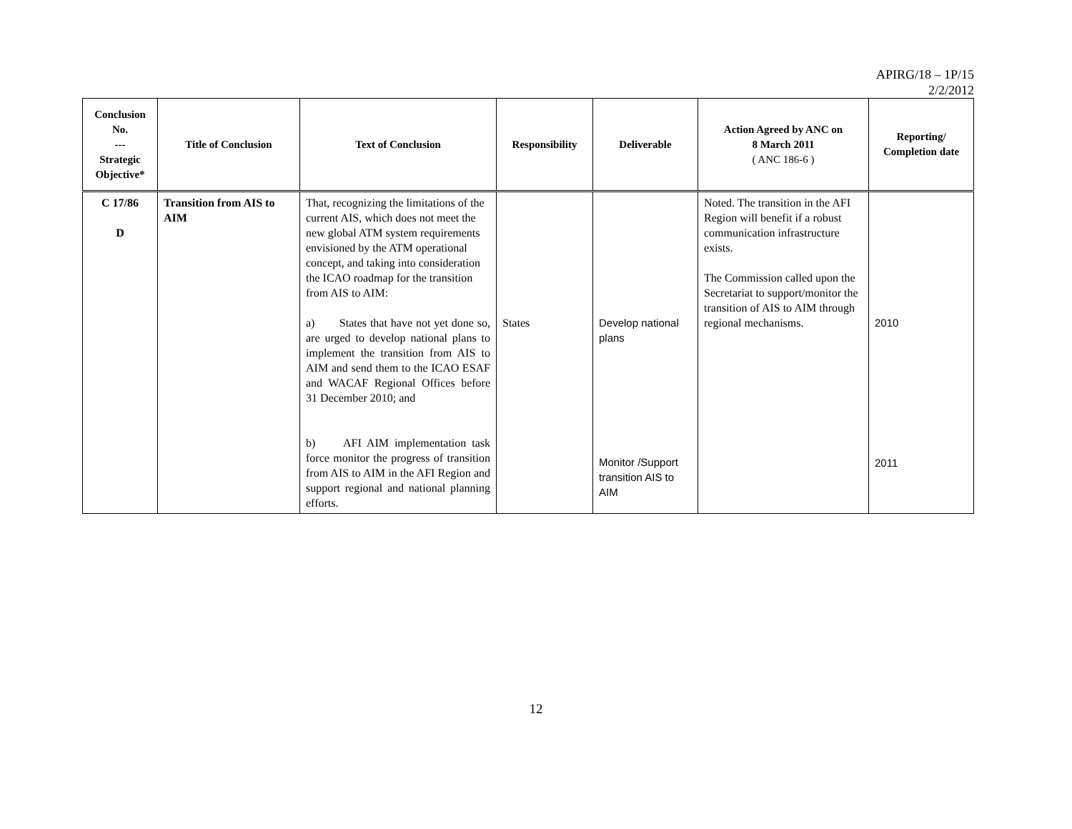APIRG/18 – 1P/15
2/2/2012
| Conclusion No. --- Strategic Objective* | Title of Conclusion | Text of Conclusion | Responsibility | Deliverable | Action Agreed by ANC on 8 March 2011 ( ANC 186-6 ) | Reporting/ Completion date |
| --- | --- | --- | --- | --- | --- | --- |
| C 17/86 D | Transition from AIS to AIM | That, recognizing the limitations of the current AIS, which does not meet the new global ATM system requirements envisioned by the ATM operational concept, and taking into consideration the ICAO roadmap for the transition from AIS to AIM: a) States that have not yet done so, are urged to develop national plans to implement the transition from AIS to AIM and send them to the ICAO ESAF and WACAF Regional Offices before 31 December 2010; and b) AFI AIM implementation task force monitor the progress of transition from AIS to AIM in the AFI Region and support regional and national planning efforts. | States | Develop national plans Monitor /Support transition AIS to AIM | Noted. The transition in the AFI Region will benefit if a robust communication infrastructure exists. The Commission called upon the Secretariat to support/monitor the transition of AIS to AIM through regional mechanisms. | 2010 2011 |
12